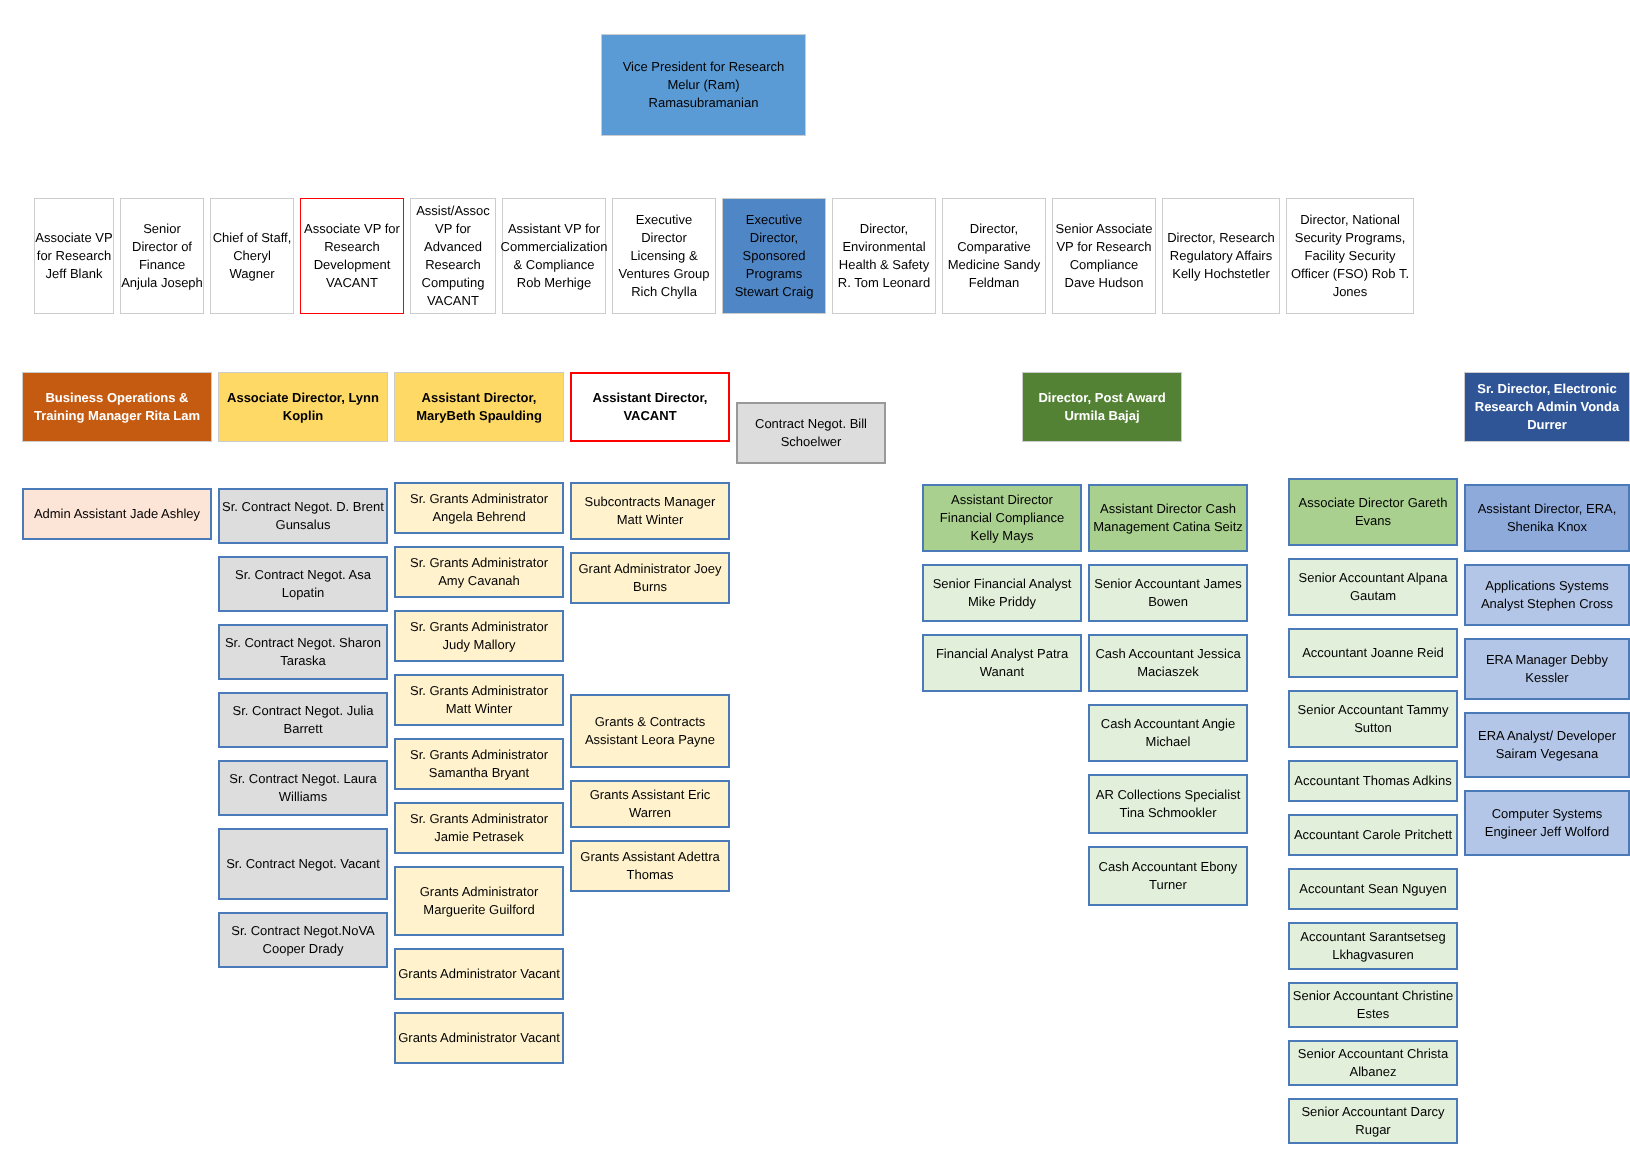Vice President for Research
Melur (Ram)
Ramasubramanian
Associate VP for Research Jeff Blank
Senior Director of Finance Anjula Joseph
Chief of Staff, Cheryl Wagner
Associate VP for Research Development VACANT
Assist/Assoc VP for Advanced Research Computing VACANT
Assistant VP for Commercialization & Compliance Rob Merhige
Executive Director Licensing & Ventures Group Rich Chylla
Executive Director, Sponsored Programs Stewart Craig
Director, Environmental Health & Safety R. Tom Leonard
Director, Comparative Medicine Sandy Feldman
Senior Associate VP for Research Compliance Dave Hudson
Director, Research Regulatory Affairs Kelly Hochstetler
Director, National Security Programs, Facility Security Officer (FSO) Rob T. Jones
Business Operations & Training Manager Rita Lam
Admin Assistant Jade Ashley
Associate Director, Lynn Koplin
Sr. Contract Negot. D. Brent Gunsalus
Sr. Contract Negot. Asa Lopatin
Sr. Contract Negot. Sharon Taraska
Sr. Contract Negot. Julia Barrett
Sr. Contract Negot. Laura Williams
Sr. Contract Negot. Vacant
Sr. Contract Negot.NoVA Cooper Drady
Assistant Director, MaryBeth Spaulding
Sr. Grants Administrator Angela Behrend
Sr. Grants Administrator Amy Cavanah
Sr. Grants Administrator Judy Mallory
Sr. Grants Administrator Matt Winter
Sr. Grants Administrator Samantha Bryant
Sr. Grants Administrator Jamie Petrasek
Grants Administrator Marguerite Guilford
Grants Administrator Vacant
Grants Administrator Vacant
Assistant Director, VACANT
Subcontracts Manager Matt Winter
Grant Administrator Joey Burns
Grants & Contracts Assistant Leora Payne
Grants Assistant Eric Warren
Grants Assistant Adettra Thomas
Contract Negot. Bill Schoelwer
Director, Post Award Urmila Bajaj
Assistant Director Financial Compliance Kelly Mays
Senior Financial Analyst Mike Priddy
Financial Analyst Patra Wanant
Assistant Director Cash Management Catina Seitz
Senior Accountant James Bowen
Cash Accountant Jessica Maciaszek
Cash Accountant Angie Michael
AR Collections Specialist Tina Schmookler
Cash Accountant Ebony Turner
Associate Director Gareth Evans
Senior Accountant Alpana Gautam
Accountant Joanne Reid
Senior Accountant Tammy Sutton
Accountant Thomas Adkins
Accountant Carole Pritchett
Accountant Sean Nguyen
Accountant Sarantsetseg Lkhagvasuren
Senior Accountant Christine Estes
Senior Accountant Christa Albanez
Senior Accountant Darcy Rugar
Sr. Director, Electronic Research Admin Vonda Durrer
Assistant Director, ERA, Shenika Knox
Applications Systems Analyst Stephen Cross
ERA Manager Debby Kessler
ERA Analyst/ Developer Sairam Vegesana
Computer Systems Engineer Jeff Wolford